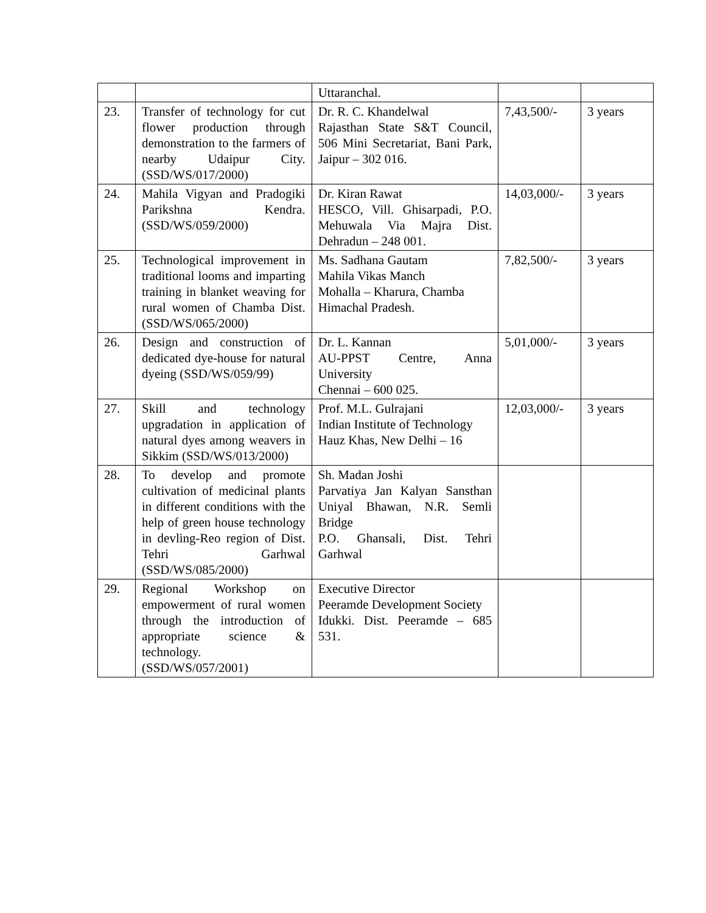| | | Uttaranchal. | | |
| 23. | Transfer of technology for cut flower production through demonstration to the farmers of nearby Udaipur City. (SSD/WS/017/2000) | Dr. R. C. Khandelwal Rajasthan State S&T Council, 506 Mini Secretariat, Bani Park, Jaipur – 302 016. | 7,43,500/- | 3 years |
| 24. | Mahila Vigyan and Pradogiki Parikshna Kendra. (SSD/WS/059/2000) | Dr. Kiran Rawat HESCO, Vill. Ghisarpadi, P.O. Mehuwala Via Majra Dist. Dehradun – 248 001. | 14,03,000/- | 3 years |
| 25. | Technological improvement in traditional looms and imparting training in blanket weaving for rural women of Chamba Dist. (SSD/WS/065/2000) | Ms. Sadhana Gautam Mahila Vikas Manch Mohalla – Kharura, Chamba Himachal Pradesh. | 7,82,500/- | 3 years |
| 26. | Design and construction of dedicated dye-house for natural dyeing (SSD/WS/059/99) | Dr. L. Kannan AU-PPST Centre, Anna University Chennai – 600 025. | 5,01,000/- | 3 years |
| 27. | Skill and technology upgradation in application of natural dyes among weavers in Sikkim (SSD/WS/013/2000) | Prof. M.L. Gulrajani Indian Institute of Technology Hauz Khas, New Delhi – 16 | 12,03,000/- | 3 years |
| 28. | To develop and promote cultivation of medicinal plants in different conditions with the help of green house technology in devling-Reo region of Dist. Tehri Garhwal (SSD/WS/085/2000) | Sh. Madan Joshi Parvatiya Jan Kalyan Sansthan Uniyal Bhawan, N.R. Semli Bridge P.O. Ghansali, Dist. Tehri Garhwal | | |
| 29. | Regional Workshop on empowerment of rural women through the introduction of appropriate science & technology. (SSD/WS/057/2001) | Executive Director Peeramde Development Society Idukki. Dist. Peeramde – 685 531. | | |